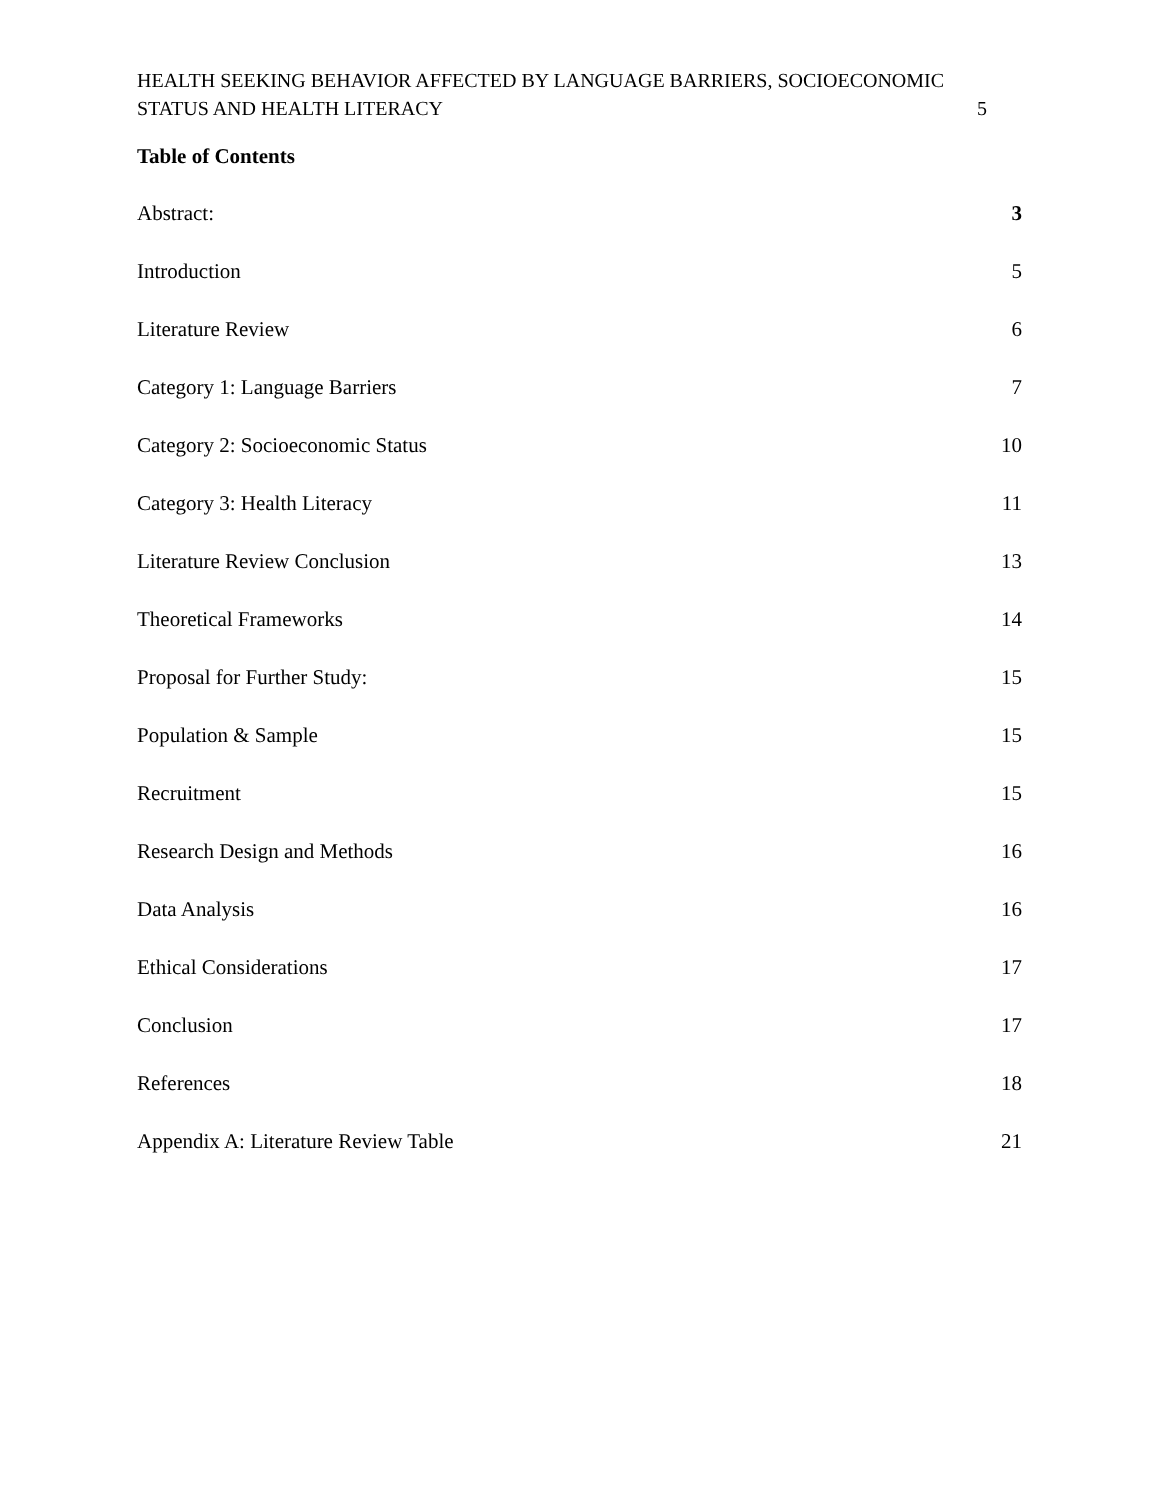HEALTH SEEKING BEHAVIOR AFFECTED BY LANGUAGE BARRIERS, SOCIOECONOMIC
STATUS AND HEALTH LITERACY 5
Table of Contents
Abstract: 3
Introduction 5
Literature Review 6
Category 1: Language Barriers 7
Category 2: Socioeconomic Status 10
Category 3: Health Literacy 11
Literature Review Conclusion 13
Theoretical Frameworks 14
Proposal for Further Study: 15
Population & Sample 15
Recruitment 15
Research Design and Methods 16
Data Analysis 16
Ethical Considerations 17
Conclusion 17
References 18
Appendix A: Literature Review Table 21